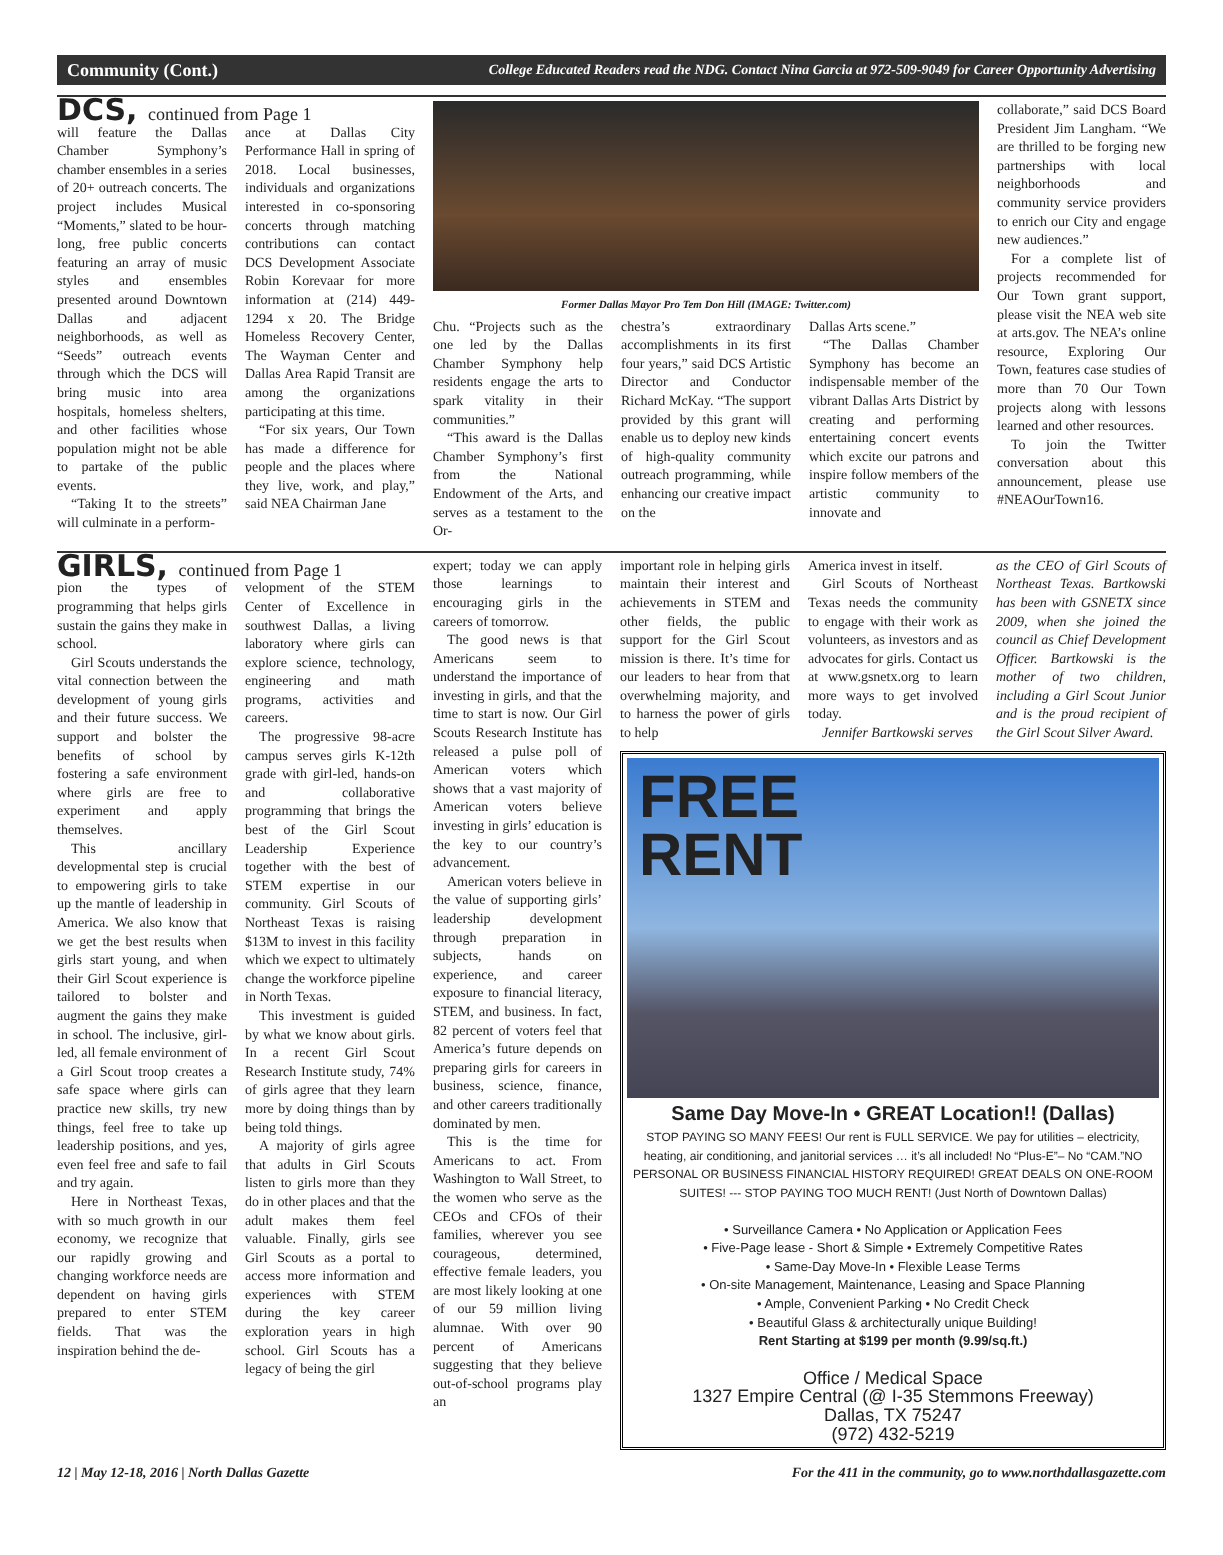Community (Cont.) College Educated Readers read the NDG. Contact Nina Garcia at 972-509-9049 for Career Opportunity Advertising
DCS, continued from Page 1
will feature the Dallas Chamber Symphony’s chamber ensembles in a series of 20+ outreach concerts. The project includes Musical “Moments,” slated to be hour-long, free public concerts featuring an array of music styles and ensembles presented around Downtown Dallas and adjacent neighborhoods, as well as “Seeds” outreach events through which the DCS will bring music into area hospitals, homeless shelters, and other facilities whose population might not be able to partake of the public events.
“Taking It to the streets” will culminate in a perform-
ance at Dallas City Performance Hall in spring of 2018. Local businesses, individuals and organizations interested in co-sponsoring concerts through matching contributions can contact DCS Development Associate Robin Korevaar for more information at (214) 449-1294 x 20. The Bridge Homeless Recovery Center, The Wayman Center and Dallas Area Rapid Transit are among the organizations participating at this time.
“For six years, Our Town has made a difference for people and the places where they live, work, and play,” said NEA Chairman Jane
Former Dallas Mayor Pro Tem Don Hill (IMAGE: Twitter.com)
Chu. “Projects such as the one led by the Dallas Chamber Symphony help residents engage the arts to spark vitality in their communities.”
“This award is the Dallas Chamber Symphony’s first from the National Endowment of the Arts, and serves as a testament to the Or-
chestra’s extraordinary accomplishments in its first four years,” said DCS Artistic Director and Conductor Richard McKay. “The support provided by this grant will enable us to deploy new kinds of high-quality community outreach programming, while enhancing our creative impact on the
Dallas Arts scene.”
“The Dallas Chamber Symphony has become an indispensable member of the vibrant Dallas Arts District by creating and performing entertaining concert events which excite our patrons and inspire follow members of the artistic community to innovate and
collaborate,” said DCS Board President Jim Langham. “We are thrilled to be forging new partnerships with local neighborhoods and community service providers to enrich our City and engage new audiences.”
For a complete list of projects recommended for Our Town grant support, please visit the NEA web site at arts.gov. The NEA’s online resource, Exploring Our Town, features case studies of more than 70 Our Town projects along with lessons learned and other resources.
To join the Twitter conversation about this announcement, please use #NEAOurTown16.
GIRLS, continued from Page 1
pion the types of programming that helps girls sustain the gains they make in school.
Girl Scouts understands the vital connection between the development of young girls and their future success. We support and bolster the benefits of school by fostering a safe environment where girls are free to experiment and apply themselves.
This ancillary developmental step is crucial to empowering girls to take up the mantle of leadership in America. We also know that we get the best results when girls start young, and when their Girl Scout experience is tailored to bolster and augment the gains they make in school. The inclusive, girl-led, all female environment of a Girl Scout troop creates a safe space where girls can practice new skills, try new things, feel free to take up leadership positions, and yes, even feel free and safe to fail and try again.
Here in Northeast Texas, with so much growth in our economy, we recognize that our rapidly growing and changing workforce needs are dependent on having girls prepared to enter STEM fields. That was the inspiration behind the de-
velopment of the STEM Center of Excellence in southwest Dallas, a living laboratory where girls can explore science, technology, engineering and math programs, activities and careers.
The progressive 98-acre campus serves girls K-12th grade with girl-led, hands-on and collaborative programming that brings the best of the Girl Scout Leadership Experience together with the best of STEM expertise in our community. Girl Scouts of Northeast Texas is raising $13M to invest in this facility which we expect to ultimately change the workforce pipeline in North Texas.
This investment is guided by what we know about girls. In a recent Girl Scout Research Institute study, 74% of girls agree that they learn more by doing things than by being told things.
A majority of girls agree that adults in Girl Scouts listen to girls more than they do in other places and that the adult makes them feel valuable. Finally, girls see Girl Scouts as a portal to access more information and experiences with STEM during the key career exploration years in high school. Girl Scouts has a legacy of being the girl
expert; today we can apply those learnings to encouraging girls in the careers of tomorrow.
The good news is that Americans seem to understand the importance of investing in girls, and that the time to start is now. Our Girl Scouts Research Institute has released a pulse poll of American voters which shows that a vast majority of American voters believe investing in girls’ education is the key to our country’s advancement.
American voters believe in the value of supporting girls’ leadership development through preparation in subjects, hands on experience, and career exposure to financial literacy, STEM, and business. In fact, 82 percent of voters feel that America’s future depends on preparing girls for careers in business, science, finance, and other careers traditionally dominated by men.
This is the time for Americans to act. From Washington to Wall Street, to the women who serve as the CEOs and CFOs of their families, wherever you see courageous, determined, effective female leaders, you are most likely looking at one of our 59 million living alumnae. With over 90 percent of Americans suggesting that they believe out-of-school programs play an
important role in helping girls maintain their interest and achievements in STEM and other fields, the public support for the Girl Scout mission is there. It’s time for our leaders to hear from that overwhelming majority, and to harness the power of girls to help
America invest in itself.
Girl Scouts of Northeast Texas needs the community to engage with their work as volunteers, as investors and as advocates for girls. Contact us at www.gsnetx.org to learn more ways to get involved today.
Jennifer Bartkowski serves
as the CEO of Girl Scouts of Northeast Texas. Bartkowski has been with GSNETX since 2009, when she joined the council as Chief Development Officer. Bartkowski is the mother of two children, including a Girl Scout Junior and is the proud recipient of the Girl Scout Silver Award.
FREE
RENT
Same Day Move-In • GREAT Location!! (Dallas)
STOP PAYING SO MANY FEES! Our rent is FULL SERVICE. We pay for utilities – electricity, heating, air conditioning, and janitorial services … it’s all included! No “Plus-E”– No “CAM.”NO PERSONAL OR BUSINESS FINANCIAL HISTORY REQUIRED! GREAT DEALS ON ONE-ROOM SUITES! --- STOP PAYING TOO MUCH RENT! (Just North of Downtown Dallas)
• Surveillance Camera • No Application or Application Fees
• Five-Page lease - Short & Simple • Extremely Competitive Rates
• Same-Day Move-In • Flexible Lease Terms
• On-site Management, Maintenance, Leasing and Space Planning
• Ample, Convenient Parking • No Credit Check
• Beautiful Glass & architecturally unique Building!
Rent Starting at $199 per month (9.99/sq.ft.)
Office / Medical Space
1327 Empire Central (@ I-35 Stemmons Freeway)
Dallas, TX 75247
(972) 432-5219
12 | May 12-18, 2016 | North Dallas Gazette For the 411 in the community, go to www.northdallasgazette.com